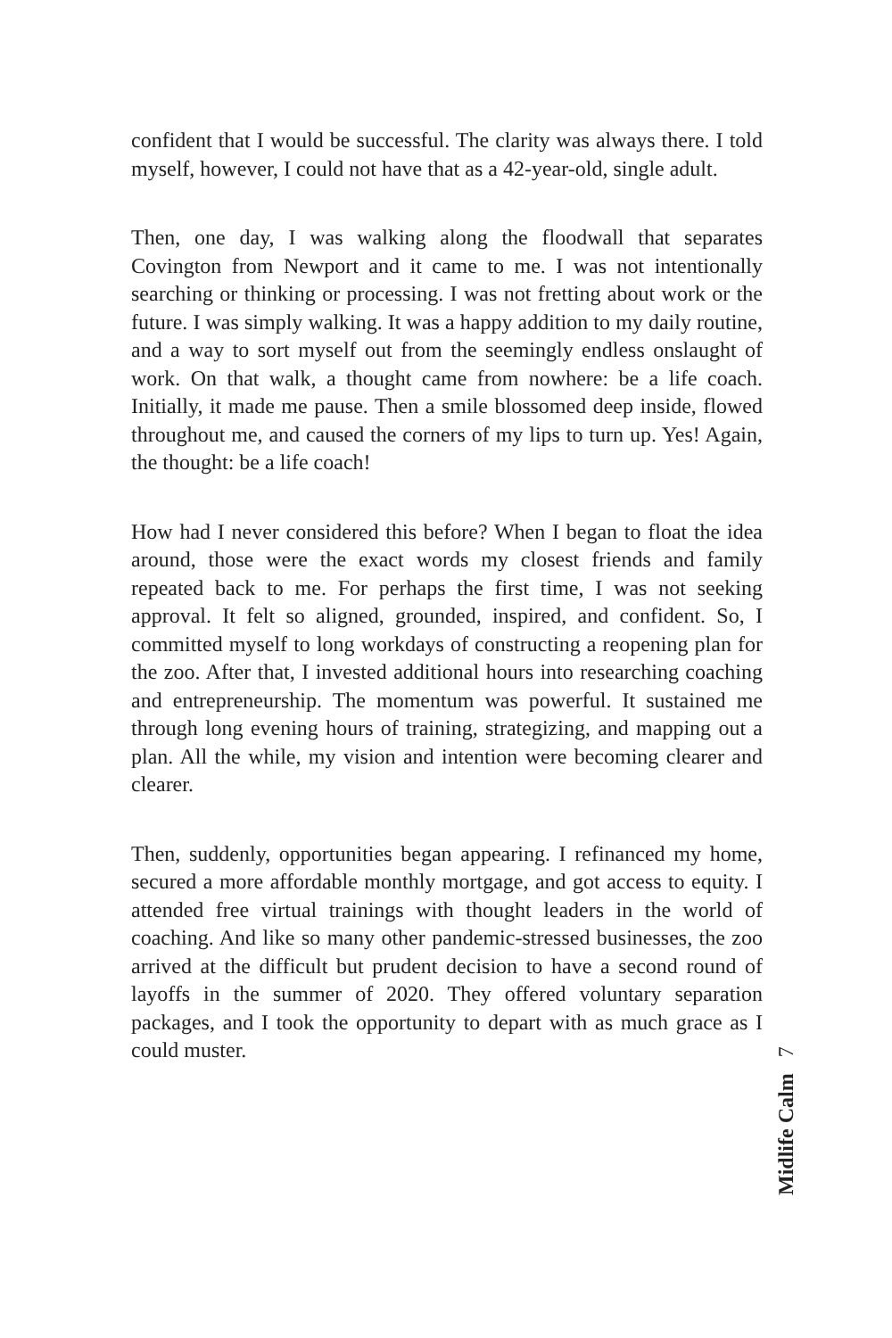confident that I would be successful. The clarity was always there. I told myself, however, I could not have that as a 42-year-old, single adult.
Then, one day, I was walking along the floodwall that separates Covington from Newport and it came to me. I was not intentionally searching or thinking or processing. I was not fretting about work or the future. I was simply walking. It was a happy addition to my daily routine, and a way to sort myself out from the seemingly endless onslaught of work. On that walk, a thought came from nowhere: be a life coach. Initially, it made me pause. Then a smile blossomed deep inside, flowed throughout me, and caused the corners of my lips to turn up. Yes! Again, the thought: be a life coach!
How had I never considered this before? When I began to float the idea around, those were the exact words my closest friends and family repeated back to me. For perhaps the first time, I was not seeking approval. It felt so aligned, grounded, inspired, and confident. So, I committed myself to long workdays of constructing a reopening plan for the zoo. After that, I invested additional hours into researching coaching and entrepreneurship. The momentum was powerful. It sustained me through long evening hours of training, strategizing, and mapping out a plan. All the while, my vision and intention were becoming clearer and clearer.
Then, suddenly, opportunities began appearing. I refinanced my home, secured a more affordable monthly mortgage, and got access to equity. I attended free virtual trainings with thought leaders in the world of coaching. And like so many other pandemic-stressed businesses, the zoo arrived at the difficult but prudent decision to have a second round of layoffs in the summer of 2020. They offered voluntary separation packages, and I took the opportunity to depart with as much grace as I could muster.
Midlife Calm 7